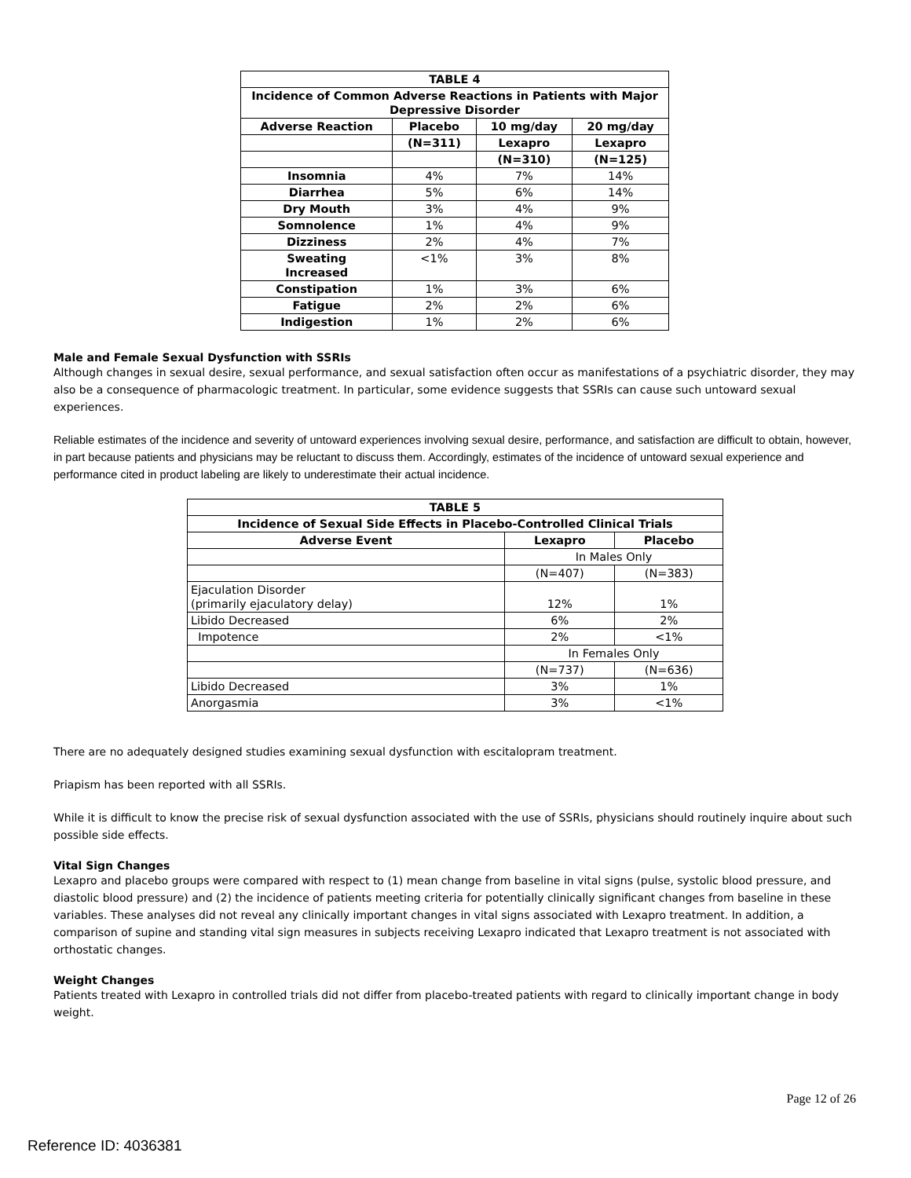| TABLE 4 | | | |
| --- | --- | --- | --- |
| Incidence of Common Adverse Reactions in Patients with Major Depressive Disorder | | | |
| Adverse Reaction | Placebo | 10 mg/day | 20 mg/day |
| | (N=311) | Lexapro | Lexapro |
| | | (N=310) | (N=125) |
| Insomnia | 4% | 7% | 14% |
| Diarrhea | 5% | 6% | 14% |
| Dry Mouth | 3% | 4% | 9% |
| Somnolence | 1% | 4% | 9% |
| Dizziness | 2% | 4% | 7% |
| Sweating Increased | <1% | 3% | 8% |
| Constipation | 1% | 3% | 6% |
| Fatigue | 2% | 2% | 6% |
| Indigestion | 1% | 2% | 6% |
Male and Female Sexual Dysfunction with SSRIs
Although changes in sexual desire, sexual performance, and sexual satisfaction often occur as manifestations of a psychiatric disorder, they may also be a consequence of pharmacologic treatment. In particular, some evidence suggests that SSRIs can cause such untoward sexual experiences.
Reliable estimates of the incidence and severity of untoward experiences involving sexual desire, performance, and satisfaction are difficult to obtain, however, in part because patients and physicians may be reluctant to discuss them. Accordingly, estimates of the incidence of untoward sexual experience and performance cited in product labeling are likely to underestimate their actual incidence.
| TABLE 5 | | |
| --- | --- | --- |
| Incidence of Sexual Side Effects in Placebo-Controlled Clinical Trials | | |
| Adverse Event | Lexapro | Placebo |
| | In Males Only | |
| | (N=407) | (N=383) |
| Ejaculation Disorder (primarily ejaculatory delay) | 12% | 1% |
| Libido Decreased | 6% | 2% |
| Impotence | 2% | <1% |
| | In Females Only | |
| | (N=737) | (N=636) |
| Libido Decreased | 3% | 1% |
| Anorgasmia | 3% | <1% |
There are no adequately designed studies examining sexual dysfunction with escitalopram treatment.
Priapism has been reported with all SSRIs.
While it is difficult to know the precise risk of sexual dysfunction associated with the use of SSRIs, physicians should routinely inquire about such possible side effects.
Vital Sign Changes
Lexapro and placebo groups were compared with respect to (1) mean change from baseline in vital signs (pulse, systolic blood pressure, and diastolic blood pressure) and (2) the incidence of patients meeting criteria for potentially clinically significant changes from baseline in these variables. These analyses did not reveal any clinically important changes in vital signs associated with Lexapro treatment. In addition, a comparison of supine and standing vital sign measures in subjects receiving Lexapro indicated that Lexapro treatment is not associated with orthostatic changes.
Weight Changes
Patients treated with Lexapro in controlled trials did not differ from placebo-treated patients with regard to clinically important change in body weight.
Page 12 of 26
Reference ID: 4036381